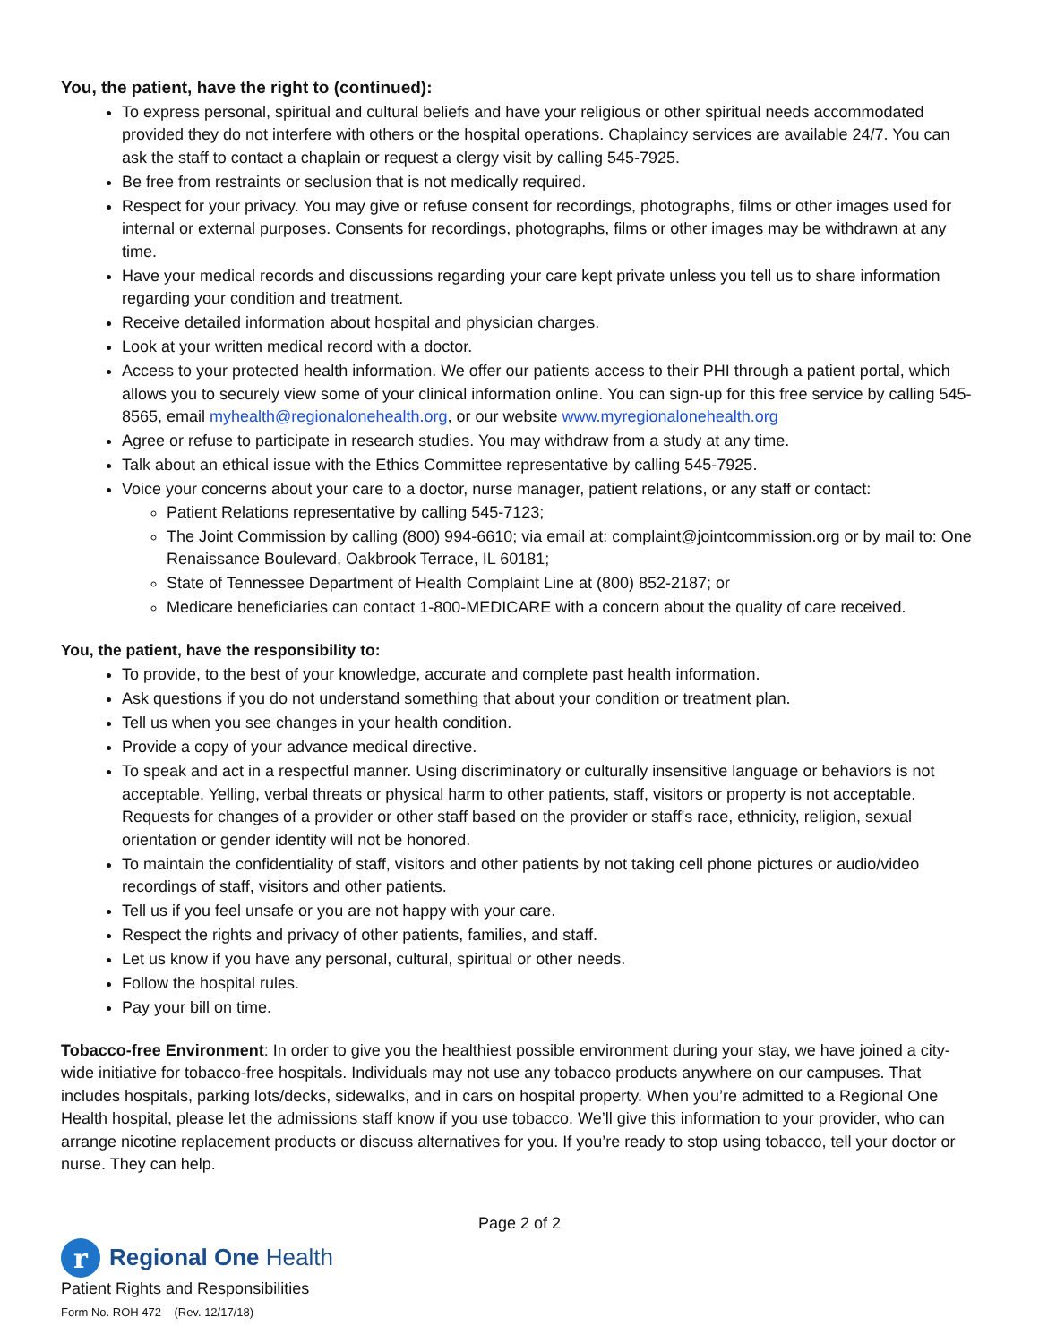You, the patient, have the right to (continued):
To express personal, spiritual and cultural beliefs and have your religious or other spiritual needs accommodated provided they do not interfere with others or the hospital operations. Chaplaincy services are available 24/7. You can ask the staff to contact a chaplain or request a clergy visit by calling 545-7925.
Be free from restraints or seclusion that is not medically required.
Respect for your privacy. You may give or refuse consent for recordings, photographs, films or other images used for internal or external purposes. Consents for recordings, photographs, films or other images may be withdrawn at any time.
Have your medical records and discussions regarding your care kept private unless you tell us to share information regarding your condition and treatment.
Receive detailed information about hospital and physician charges.
Look at your written medical record with a doctor.
Access to your protected health information. We offer our patients access to their PHI through a patient portal, which allows you to securely view some of your clinical information online. You can sign-up for this free service by calling 545-8565, email myhealth@regionalonehealth.org, or our website www.myregionalonehealth.org
Agree or refuse to participate in research studies. You may withdraw from a study at any time.
Talk about an ethical issue with the Ethics Committee representative by calling 545-7925.
Voice your concerns about your care to a doctor, nurse manager, patient relations, or any staff or contact:
Patient Relations representative by calling 545-7123;
The Joint Commission by calling (800) 994-6610; via email at: complaint@jointcommission.org or by mail to: One Renaissance Boulevard, Oakbrook Terrace, IL 60181;
State of Tennessee Department of Health Complaint Line at (800) 852-2187; or
Medicare beneficiaries can contact 1-800-MEDICARE with a concern about the quality of care received.
You, the patient, have the responsibility to:
To provide, to the best of your knowledge, accurate and complete past health information.
Ask questions if you do not understand something that about your condition or treatment plan.
Tell us when you see changes in your health condition.
Provide a copy of your advance medical directive.
To speak and act in a respectful manner. Using discriminatory or culturally insensitive language or behaviors is not acceptable. Yelling, verbal threats or physical harm to other patients, staff, visitors or property is not acceptable. Requests for changes of a provider or other staff based on the provider or staff's race, ethnicity, religion, sexual orientation or gender identity will not be honored.
To maintain the confidentiality of staff, visitors and other patients by not taking cell phone pictures or audio/video recordings of staff, visitors and other patients.
Tell us if you feel unsafe or you are not happy with your care.
Respect the rights and privacy of other patients, families, and staff.
Let us know if you have any personal, cultural, spiritual or other needs.
Follow the hospital rules.
Pay your bill on time.
Tobacco-free Environment: In order to give you the healthiest possible environment during your stay, we have joined a city-wide initiative for tobacco-free hospitals. Individuals may not use any tobacco products anywhere on our campuses. That includes hospitals, parking lots/decks, sidewalks, and in cars on hospital property. When you’re admitted to a Regional One Health hospital, please let the admissions staff know if you use tobacco. We’ll give this information to your provider, who can arrange nicotine replacement products or discuss alternatives for you. If you’re ready to stop using tobacco, tell your doctor or nurse. They can help.
Page 2 of 2
r
Regional One Health
Patient Rights and Responsibilities
Form No. ROH 472 (Rev. 12/17/18)